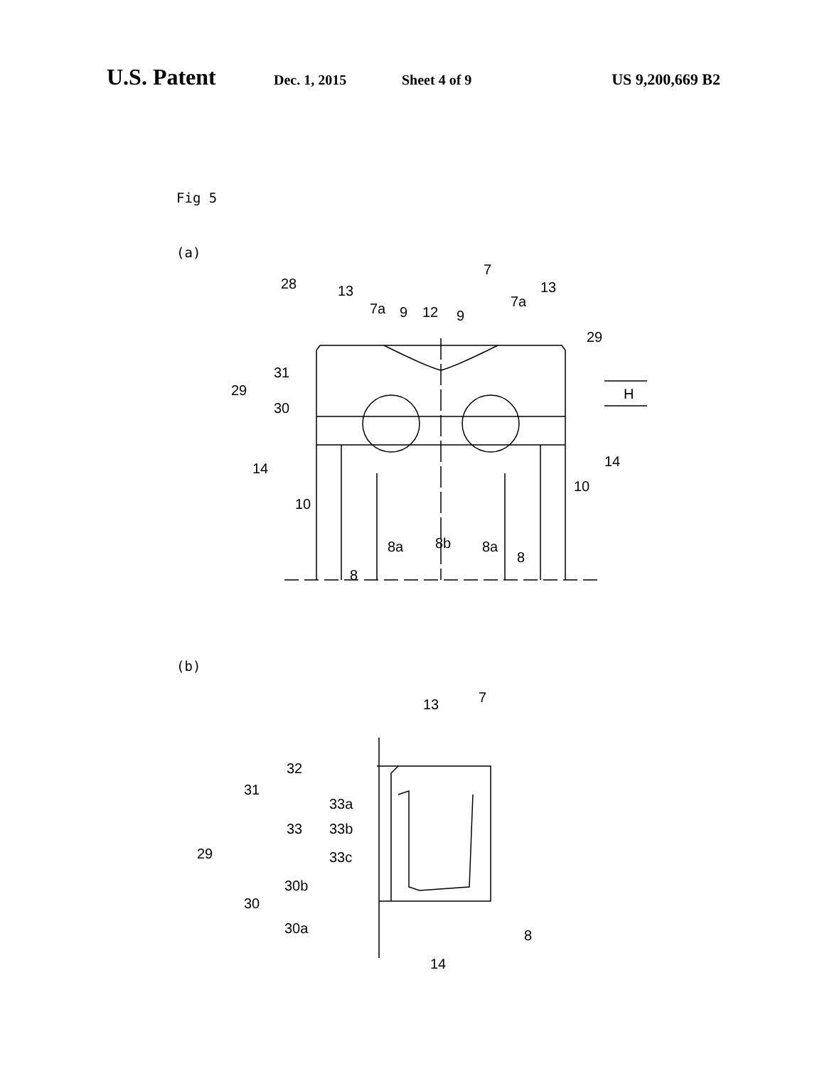U.S. Patent
Dec. 1, 2015 Sheet 4 of 9 US 9,200,669 B2
Fig 5
(a)
28
13
7a
9
12
9
7
7a
13
29
H
31
29
30
14
14
10
10
8
8a
8b
8a
8
(b)
13
7
32
31
33a
33
33b
29
33c
30b
30
30a
8
14